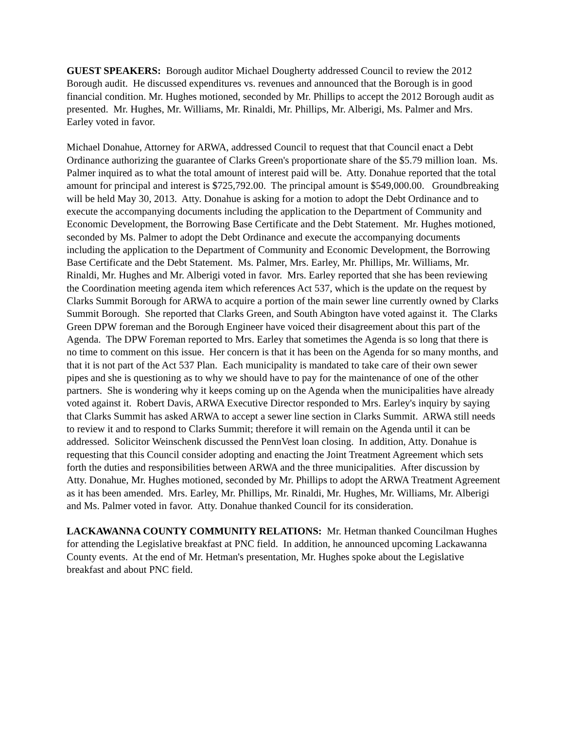GUEST SPEAKERS: Borough auditor Michael Dougherty addressed Council to review the 2012 Borough audit. He discussed expenditures vs. revenues and announced that the Borough is in good financial condition. Mr. Hughes motioned, seconded by Mr. Phillips to accept the 2012 Borough audit as presented. Mr. Hughes, Mr. Williams, Mr. Rinaldi, Mr. Phillips, Mr. Alberigi, Ms. Palmer and Mrs. Earley voted in favor.
Michael Donahue, Attorney for ARWA, addressed Council to request that that Council enact a Debt Ordinance authorizing the guarantee of Clarks Green's proportionate share of the $5.79 million loan. Ms. Palmer inquired as to what the total amount of interest paid will be. Atty. Donahue reported that the total amount for principal and interest is $725,792.00. The principal amount is $549,000.00. Groundbreaking will be held May 30, 2013. Atty. Donahue is asking for a motion to adopt the Debt Ordinance and to execute the accompanying documents including the application to the Department of Community and Economic Development, the Borrowing Base Certificate and the Debt Statement. Mr. Hughes motioned, seconded by Ms. Palmer to adopt the Debt Ordinance and execute the accompanying documents including the application to the Department of Community and Economic Development, the Borrowing Base Certificate and the Debt Statement. Ms. Palmer, Mrs. Earley, Mr. Phillips, Mr. Williams, Mr. Rinaldi, Mr. Hughes and Mr. Alberigi voted in favor. Mrs. Earley reported that she has been reviewing the Coordination meeting agenda item which references Act 537, which is the update on the request by Clarks Summit Borough for ARWA to acquire a portion of the main sewer line currently owned by Clarks Summit Borough. She reported that Clarks Green, and South Abington have voted against it. The Clarks Green DPW foreman and the Borough Engineer have voiced their disagreement about this part of the Agenda. The DPW Foreman reported to Mrs. Earley that sometimes the Agenda is so long that there is no time to comment on this issue. Her concern is that it has been on the Agenda for so many months, and that it is not part of the Act 537 Plan. Each municipality is mandated to take care of their own sewer pipes and she is questioning as to why we should have to pay for the maintenance of one of the other partners. She is wondering why it keeps coming up on the Agenda when the municipalities have already voted against it. Robert Davis, ARWA Executive Director responded to Mrs. Earley's inquiry by saying that Clarks Summit has asked ARWA to accept a sewer line section in Clarks Summit. ARWA still needs to review it and to respond to Clarks Summit; therefore it will remain on the Agenda until it can be addressed. Solicitor Weinschenk discussed the PennVest loan closing. In addition, Atty. Donahue is requesting that this Council consider adopting and enacting the Joint Treatment Agreement which sets forth the duties and responsibilities between ARWA and the three municipalities. After discussion by Atty. Donahue, Mr. Hughes motioned, seconded by Mr. Phillips to adopt the ARWA Treatment Agreement as it has been amended. Mrs. Earley, Mr. Phillips, Mr. Rinaldi, Mr. Hughes, Mr. Williams, Mr. Alberigi and Ms. Palmer voted in favor. Atty. Donahue thanked Council for its consideration.
LACKAWANNA COUNTY COMMUNITY RELATIONS: Mr. Hetman thanked Councilman Hughes for attending the Legislative breakfast at PNC field. In addition, he announced upcoming Lackawanna County events. At the end of Mr. Hetman's presentation, Mr. Hughes spoke about the Legislative breakfast and about PNC field.